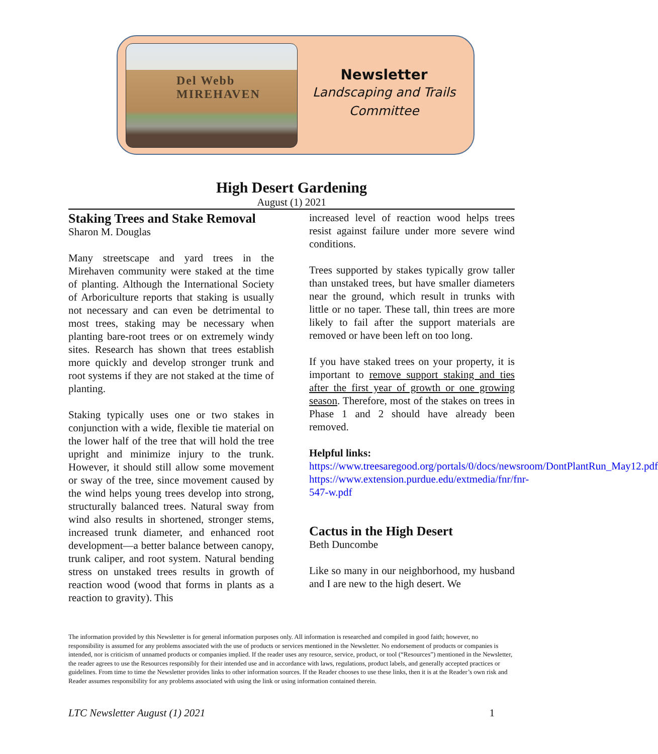Del Webb MIREHAVEN
Newsletter
Landscaping and Trails Committee
High Desert Gardening
August (1) 2021
Staking Trees and Stake Removal
Sharon M. Douglas
Many streetscape and yard trees in the Mirehaven community were staked at the time of planting. Although the International Society of Arboriculture reports that staking is usually not necessary and can even be detrimental to most trees, staking may be necessary when planting bare-root trees or on extremely windy sites. Research has shown that trees establish more quickly and develop stronger trunk and root systems if they are not staked at the time of planting.
Staking typically uses one or two stakes in conjunction with a wide, flexible tie material on the lower half of the tree that will hold the tree upright and minimize injury to the trunk. However, it should still allow some movement or sway of the tree, since movement caused by the wind helps young trees develop into strong, structurally balanced trees. Natural sway from wind also results in shortened, stronger stems, increased trunk diameter, and enhanced root development—a better balance between canopy, trunk caliper, and root system. Natural bending stress on unstaked trees results in growth of reaction wood (wood that forms in plants as a reaction to gravity). This
increased level of reaction wood helps trees resist against failure under more severe wind conditions.
Trees supported by stakes typically grow taller than unstaked trees, but have smaller diameters near the ground, which result in trunks with little or no taper. These tall, thin trees are more likely to fail after the support materials are removed or have been left on too long.
If you have staked trees on your property, it is important to remove support staking and ties after the first year of growth or one growing season. Therefore, most of the stakes on trees in Phase 1 and 2 should have already been removed.
Helpful links:
https://www.treesaregood.org/portals/0/docs/newsroom/DontPlantRun_May12.pdf
https://www.extension.purdue.edu/extmedia/fnr/fnr-547-w.pdf
Cactus in the High Desert
Beth Duncombe
Like so many in our neighborhood, my husband and I are new to the high desert. We
The information provided by this Newsletter is for general information purposes only. All information is researched and compiled in good faith; however, no responsibility is assumed for any problems associated with the use of products or services mentioned in the Newsletter. No endorsement of products or companies is intended, nor is criticism of unnamed products or companies implied. If the reader uses any resource, service, product, or tool (“Resources”) mentioned in the Newsletter, the reader agrees to use the Resources responsibly for their intended use and in accordance with laws, regulations, product labels, and generally accepted practices or guidelines. From time to time the Newsletter provides links to other information sources. If the Reader chooses to use these links, then it is at the Reader’s own risk and Reader assumes responsibility for any problems associated with using the link or using information contained therein.
LTC Newsletter August (1) 2021 1